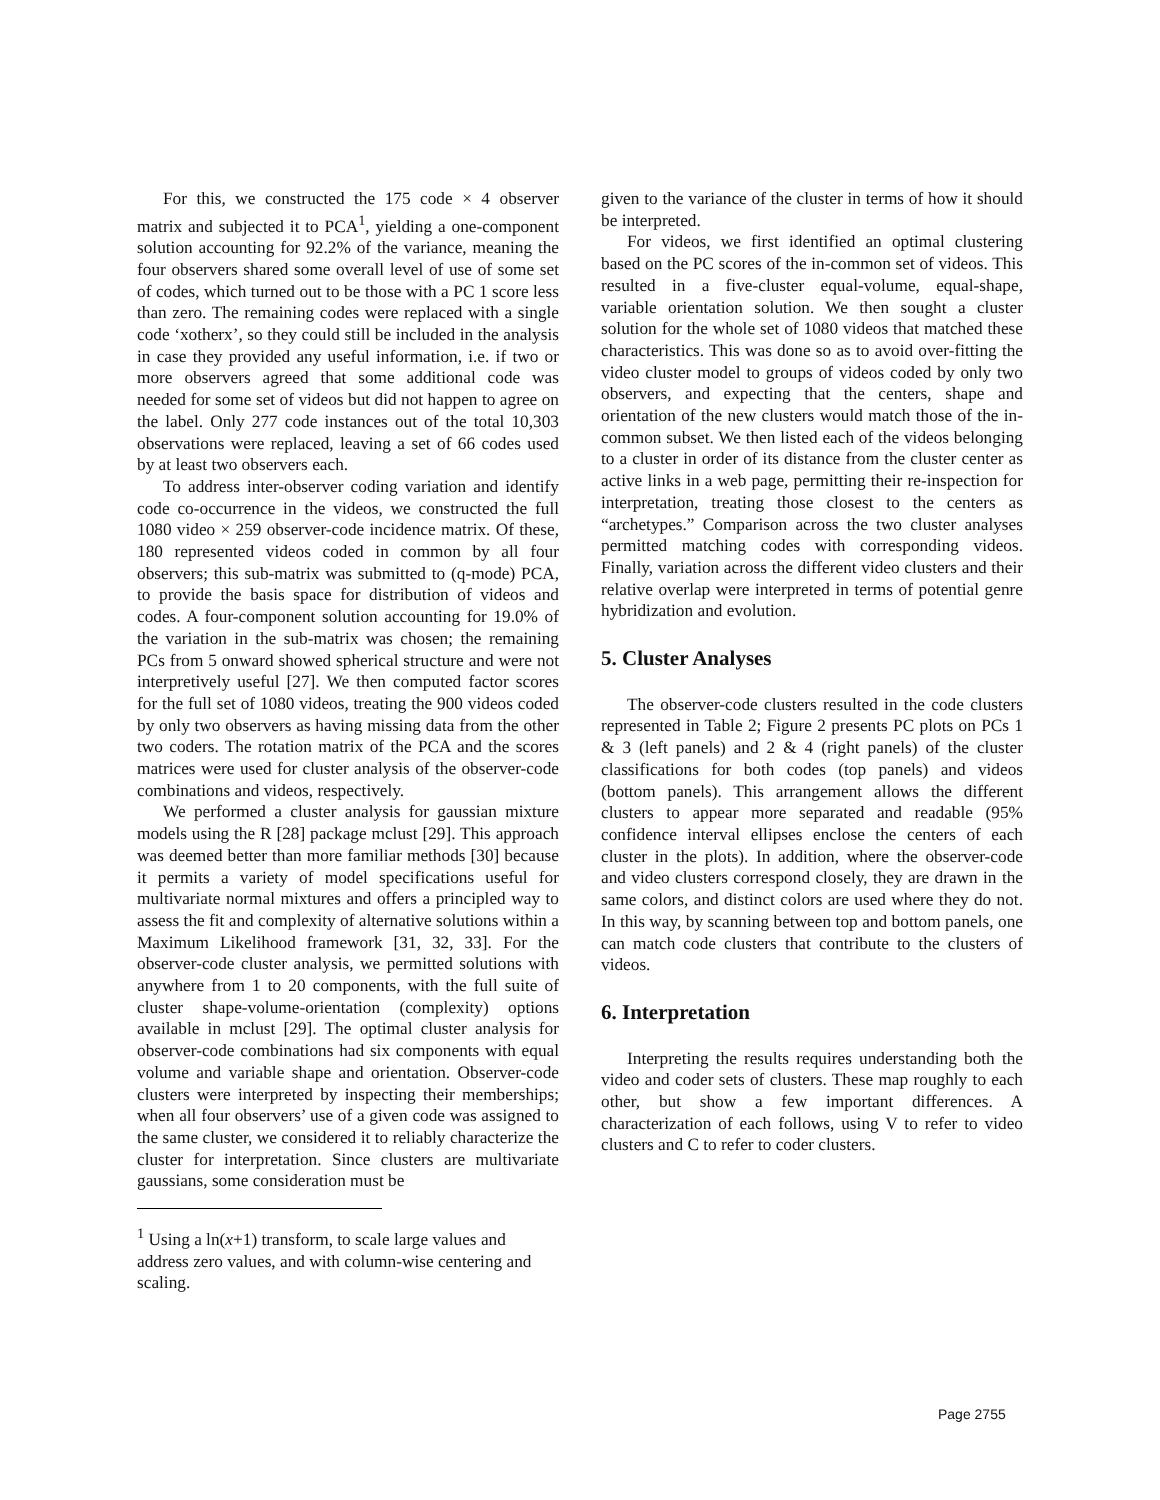For this, we constructed the 175 code × 4 observer matrix and subjected it to PCA<sup>1</sup>, yielding a one-component solution accounting for 92.2% of the variance, meaning the four observers shared some overall level of use of some set of codes, which turned out to be those with a PC 1 score less than zero. The remaining codes were replaced with a single code ‘xotherx’, so they could still be included in the analysis in case they provided any useful information, i.e. if two or more observers agreed that some additional code was needed for some set of videos but did not happen to agree on the label. Only 277 code instances out of the total 10,303 observations were replaced, leaving a set of 66 codes used by at least two observers each.
To address inter-observer coding variation and identify code co-occurrence in the videos, we constructed the full 1080 video × 259 observer-code incidence matrix. Of these, 180 represented videos coded in common by all four observers; this sub-matrix was submitted to (q-mode) PCA, to provide the basis space for distribution of videos and codes. A four-component solution accounting for 19.0% of the variation in the sub-matrix was chosen; the remaining PCs from 5 onward showed spherical structure and were not interpretively useful [27]. We then computed factor scores for the full set of 1080 videos, treating the 900 videos coded by only two observers as having missing data from the other two coders. The rotation matrix of the PCA and the scores matrices were used for cluster analysis of the observer-code combinations and videos, respectively.
We performed a cluster analysis for gaussian mixture models using the R [28] package mclust [29]. This approach was deemed better than more familiar methods [30] because it permits a variety of model specifications useful for multivariate normal mixtures and offers a principled way to assess the fit and complexity of alternative solutions within a Maximum Likelihood framework [31, 32, 33]. For the observer-code cluster analysis, we permitted solutions with anywhere from 1 to 20 components, with the full suite of cluster shape-volume-orientation (complexity) options available in mclust [29]. The optimal cluster analysis for observer-code combinations had six components with equal volume and variable shape and orientation. Observer-code clusters were interpreted by inspecting their memberships; when all four observers’ use of a given code was assigned to the same cluster, we considered it to reliably characterize the cluster for interpretation. Since clusters are multivariate gaussians, some consideration must be
<sup>1</sup> Using a ln(x+1) transform, to scale large values and address zero values, and with column-wise centering and scaling.
given to the variance of the cluster in terms of how it should be interpreted.
For videos, we first identified an optimal clustering based on the PC scores of the in-common set of videos. This resulted in a five-cluster equal-volume, equal-shape, variable orientation solution. We then sought a cluster solution for the whole set of 1080 videos that matched these characteristics. This was done so as to avoid over-fitting the video cluster model to groups of videos coded by only two observers, and expecting that the centers, shape and orientation of the new clusters would match those of the in-common subset. We then listed each of the videos belonging to a cluster in order of its distance from the cluster center as active links in a web page, permitting their re-inspection for interpretation, treating those closest to the centers as “archetypes.” Comparison across the two cluster analyses permitted matching codes with corresponding videos. Finally, variation across the different video clusters and their relative overlap were interpreted in terms of potential genre hybridization and evolution.
5. Cluster Analyses
The observer-code clusters resulted in the code clusters represented in Table 2; Figure 2 presents PC plots on PCs 1 & 3 (left panels) and 2 & 4 (right panels) of the cluster classifications for both codes (top panels) and videos (bottom panels). This arrangement allows the different clusters to appear more separated and readable (95% confidence interval ellipses enclose the centers of each cluster in the plots). In addition, where the observer-code and video clusters correspond closely, they are drawn in the same colors, and distinct colors are used where they do not. In this way, by scanning between top and bottom panels, one can match code clusters that contribute to the clusters of videos.
6. Interpretation
Interpreting the results requires understanding both the video and coder sets of clusters. These map roughly to each other, but show a few important differences. A characterization of each follows, using V to refer to video clusters and C to refer to coder clusters.
Page 2755